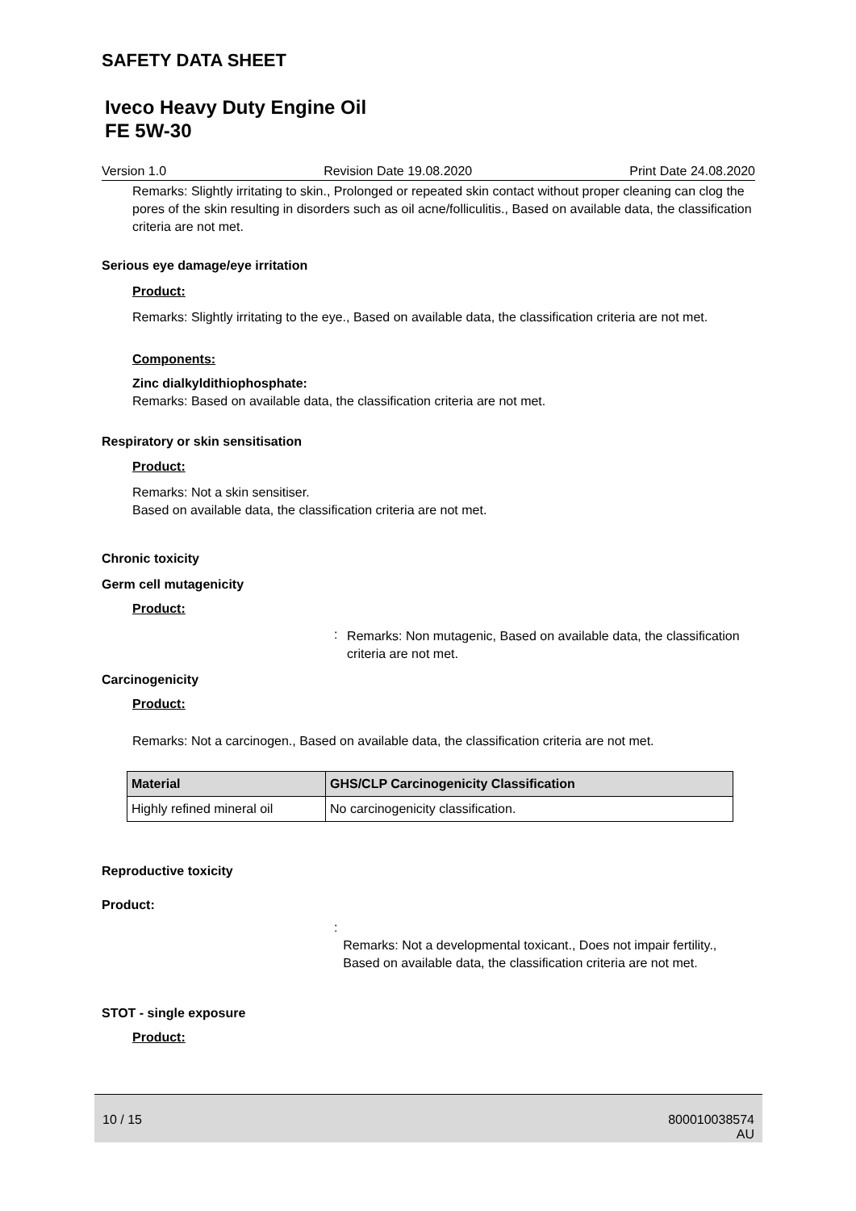SAFETY DATA SHEET
Iveco Heavy Duty Engine Oil
FE 5W-30
Version 1.0 Revision Date 19.08.2020 Print Date 24.08.2020
Remarks: Slightly irritating to skin., Prolonged or repeated skin contact without proper cleaning can clog the pores of the skin resulting in disorders such as oil acne/folliculitis., Based on available data, the classification criteria are not met.
Serious eye damage/eye irritation
Product:
Remarks: Slightly irritating to the eye., Based on available data, the classification criteria are not met.
Components:
Zinc dialkyldithiophosphate:
Remarks: Based on available data, the classification criteria are not met.
Respiratory or skin sensitisation
Product:
Remarks: Not a skin sensitiser.
Based on available data, the classification criteria are not met.
Chronic toxicity
Germ cell mutagenicity
Product:
:
Remarks: Non mutagenic, Based on available data, the classification criteria are not met.
Carcinogenicity
Product:
Remarks: Not a carcinogen., Based on available data, the classification criteria are not met.
| Material | GHS/CLP Carcinogenicity Classification |
| --- | --- |
| Highly refined mineral oil | No carcinogenicity classification. |
Reproductive toxicity
Product:
:
Remarks: Not a developmental toxicant., Does not impair fertility., Based on available data, the classification criteria are not met.
STOT - single exposure
Product:
10 / 15 800010038574
AU